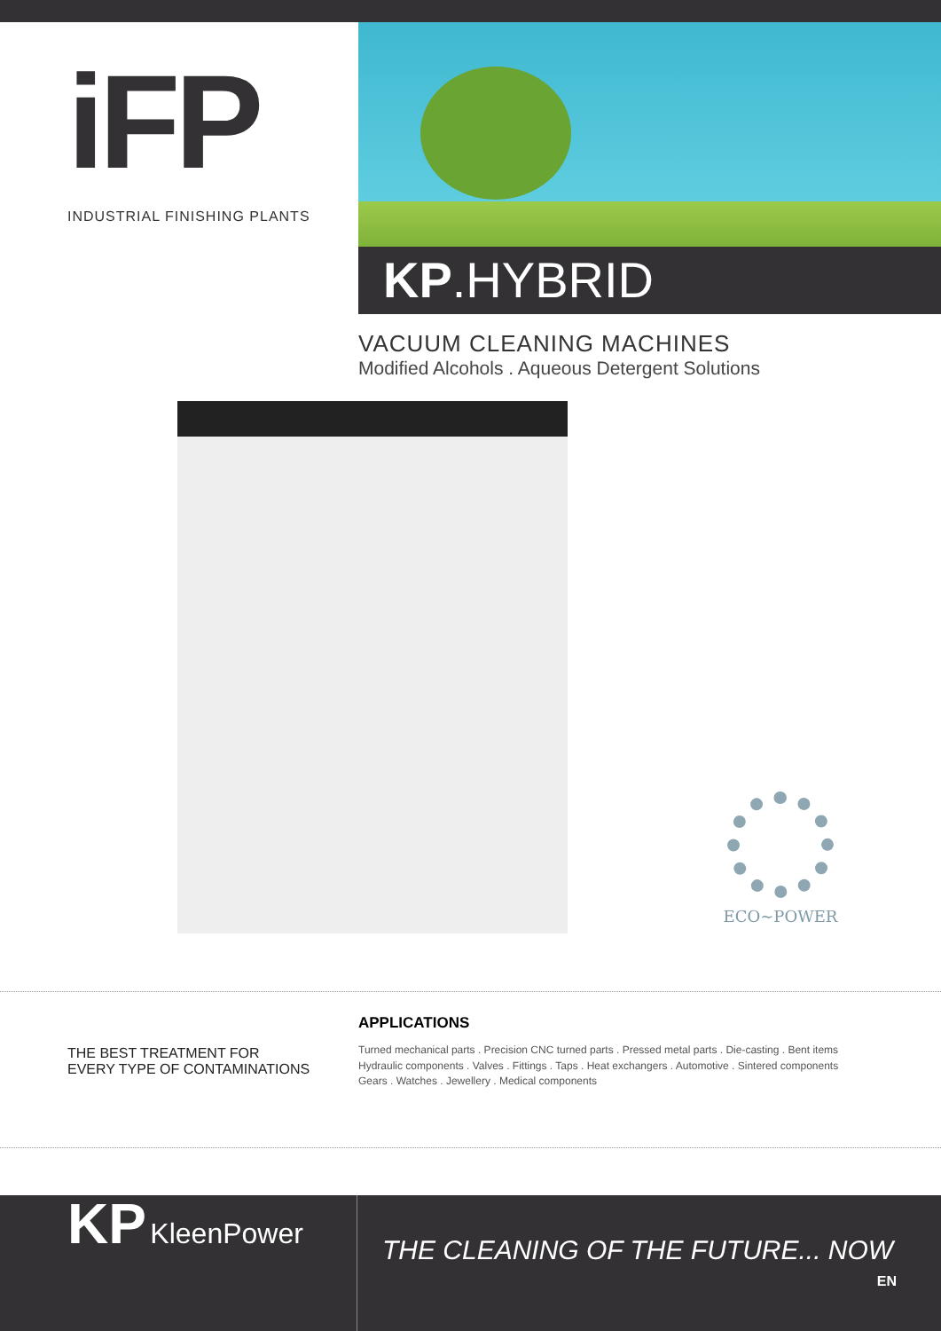iFP
INDUSTRIAL FINISHING PLANTS
KP.HYBRID
VACUUM CLEANING MACHINES
Modified Alcohols . Aqueous Detergent Solutions
ECO~POWER
THE BEST TREATMENT FOR
EVERY TYPE OF CONTAMINATIONS
APPLICATIONS
Turned mechanical parts . Precision CNC turned parts . Pressed metal parts . Die-casting . Bent items
Hydraulic components . Valves . Fittings . Taps . Heat exchangers . Automotive . Sintered components
Gears . Watches . Jewellery . Medical components
KP KleenPower
THE CLEANING OF THE FUTURE... NOW
EN